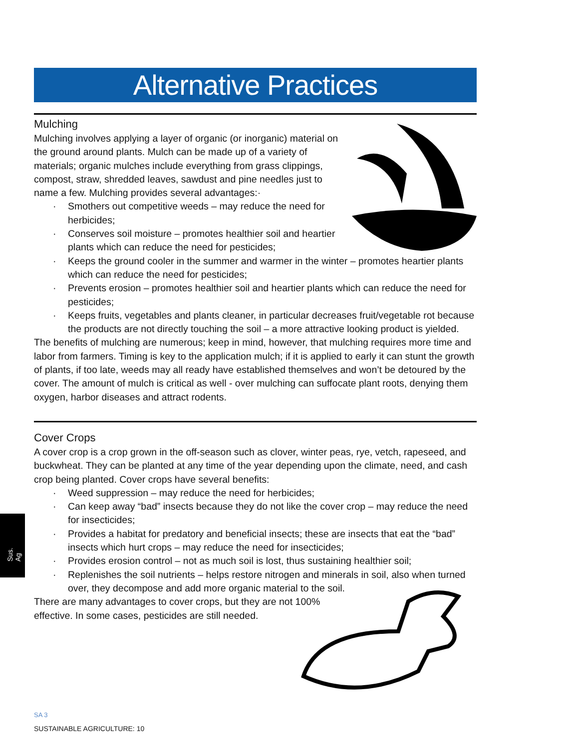Sus. Ag
Alternative Practices
Mulching
Mulching involves applying a layer of organic (or inorganic) material on the ground around plants. Mulch can be made up of a variety of materials; organic mulches include everything from grass clippings, compost, straw, shredded leaves, sawdust and pine needles just to name a few. Mulching provides several advantages:·
· Smothers out competitive weeds – may reduce the need for herbicides;
· Conserves soil moisture – promotes healthier soil and heartier plants which can reduce the need for pesticides;
· Keeps the ground cooler in the summer and warmer in the winter – promotes heartier plants which can reduce the need for pesticides;
· Prevents erosion – promotes healthier soil and heartier plants which can reduce the need for pesticides;
· Keeps fruits, vegetables and plants cleaner, in particular decreases fruit/vegetable rot because the products are not directly touching the soil – a more attractive looking product is yielded.
The benefits of mulching are numerous; keep in mind, however, that mulching requires more time and labor from farmers. Timing is key to the application mulch; if it is applied to early it can stunt the growth of plants, if too late, weeds may all ready have established themselves and won’t be detoured by the cover. The amount of mulch is critical as well - over mulching can suffocate plant roots, denying them oxygen, harbor diseases and attract rodents.
Cover Crops
A cover crop is a crop grown in the off-season such as clover, winter peas, rye, vetch, rapeseed, and buckwheat. They can be planted at any time of the year depending upon the climate, need, and cash crop being planted. Cover crops have several benefits:
· Weed suppression – may reduce the need for herbicides;
· Can keep away “bad” insects because they do not like the cover crop – may reduce the need for insecticides;
· Provides a habitat for predatory and beneficial insects; these are insects that eat the “bad” insects which hurt crops – may reduce the need for insecticides;
· Provides erosion control – not as much soil is lost, thus sustaining healthier soil;
· Replenishes the soil nutrients – helps restore nitrogen and minerals in soil, also when turned over, they decompose and add more organic material to the soil.
There are many advantages to cover crops, but they are not 100%
effective. In some cases, pesticides are still needed.
SA 3
SUSTAINABLE AGRICULTURE: 10